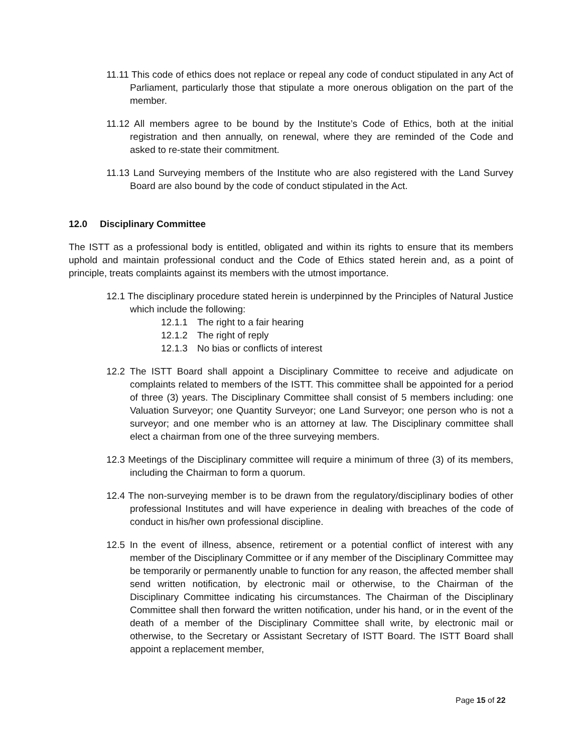11.11 This code of ethics does not replace or repeal any code of conduct stipulated in any Act of Parliament, particularly those that stipulate a more onerous obligation on the part of the member.
11.12 All members agree to be bound by the Institute’s Code of Ethics, both at the initial registration and then annually, on renewal, where they are reminded of the Code and asked to re-state their commitment.
11.13 Land Surveying members of the Institute who are also registered with the Land Survey Board are also bound by the code of conduct stipulated in the Act.
12.0 Disciplinary Committee
The ISTT as a professional body is entitled, obligated and within its rights to ensure that its members uphold and maintain professional conduct and the Code of Ethics stated herein and, as a point of principle, treats complaints against its members with the utmost importance.
12.1 The disciplinary procedure stated herein is underpinned by the Principles of Natural Justice which include the following:
12.1.1 The right to a fair hearing
12.1.2 The right of reply
12.1.3 No bias or conflicts of interest
12.2 The ISTT Board shall appoint a Disciplinary Committee to receive and adjudicate on complaints related to members of the ISTT. This committee shall be appointed for a period of three (3) years. The Disciplinary Committee shall consist of 5 members including: one Valuation Surveyor; one Quantity Surveyor; one Land Surveyor; one person who is not a surveyor; and one member who is an attorney at law. The Disciplinary committee shall elect a chairman from one of the three surveying members.
12.3 Meetings of the Disciplinary committee will require a minimum of three (3) of its members, including the Chairman to form a quorum.
12.4 The non-surveying member is to be drawn from the regulatory/disciplinary bodies of other professional Institutes and will have experience in dealing with breaches of the code of conduct in his/her own professional discipline.
12.5 In the event of illness, absence, retirement or a potential conflict of interest with any member of the Disciplinary Committee or if any member of the Disciplinary Committee may be temporarily or permanently unable to function for any reason, the affected member shall send written notification, by electronic mail or otherwise, to the Chairman of the Disciplinary Committee indicating his circumstances. The Chairman of the Disciplinary Committee shall then forward the written notification, under his hand, or in the event of the death of a member of the Disciplinary Committee shall write, by electronic mail or otherwise, to the Secretary or Assistant Secretary of ISTT Board. The ISTT Board shall appoint a replacement member,
Page 15 of 22